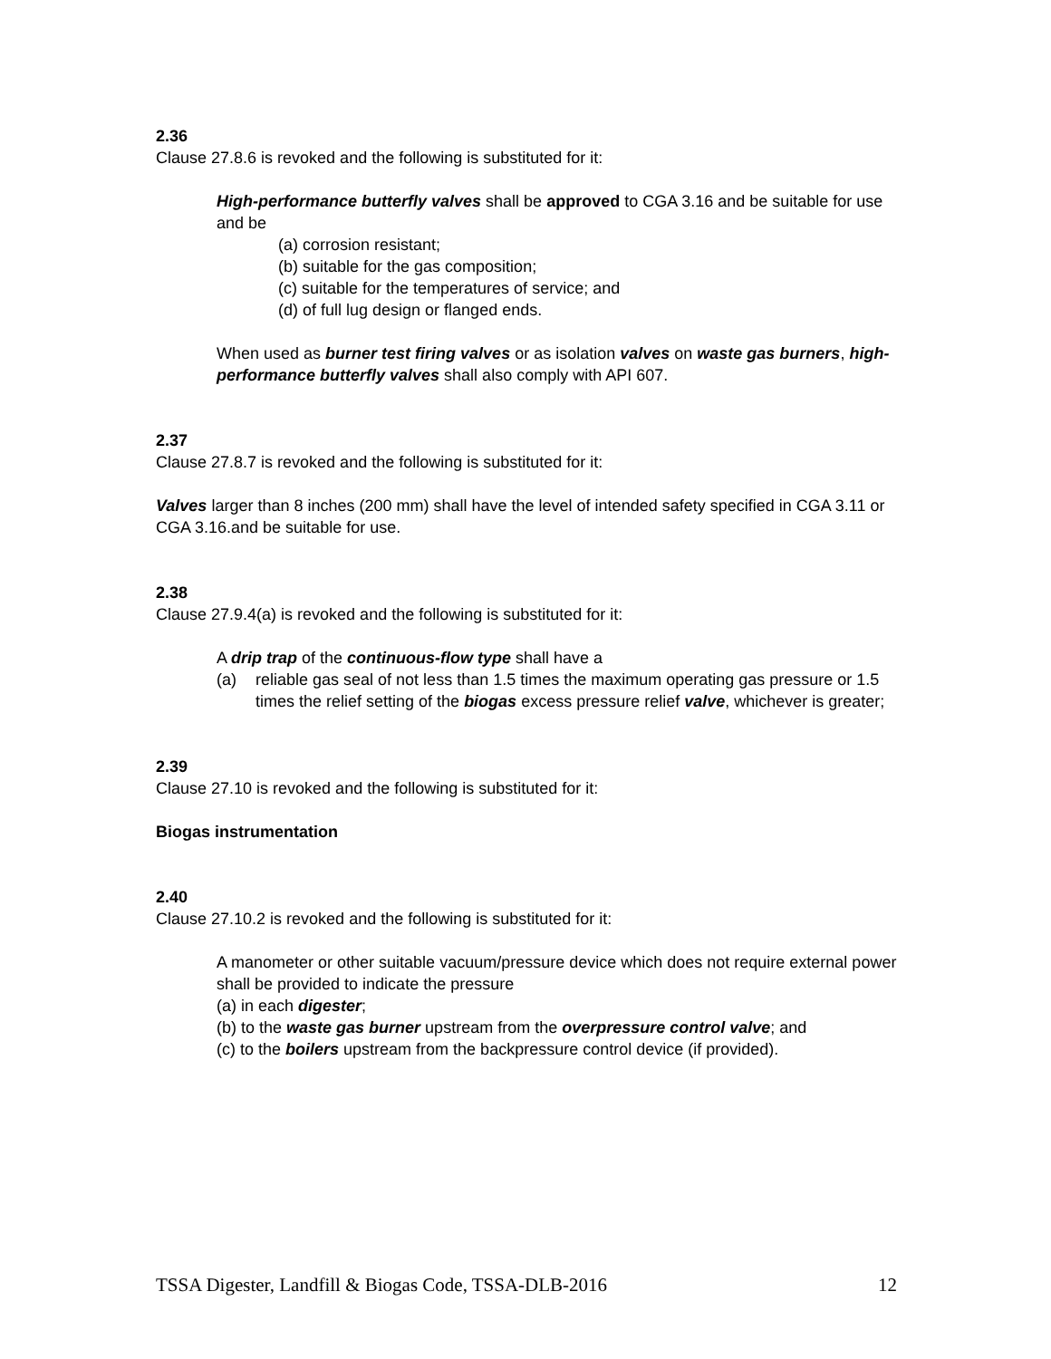2.36
Clause 27.8.6 is revoked and the following is substituted for it:
High-performance butterfly valves shall be approved to CGA 3.16 and be suitable for use and be
(a) corrosion resistant;
(b) suitable for the gas composition;
(c) suitable for the temperatures of service; and
(d) of full lug design or flanged ends.
When used as burner test firing valves or as isolation valves on waste gas burners, high-performance butterfly valves shall also comply with API 607.
2.37
Clause 27.8.7 is revoked and the following is substituted for it:
Valves larger than 8 inches (200 mm) shall have the level of intended safety specified in CGA 3.11 or CGA 3.16.and be suitable for use.
2.38
Clause 27.9.4(a) is revoked and the following is substituted for it:
A drip trap of the continuous-flow type shall have a
(a) reliable gas seal of not less than 1.5 times the maximum operating gas pressure or 1.5 times the relief setting of the biogas excess pressure relief valve, whichever is greater;
2.39
Clause 27.10 is revoked and the following is substituted for it:
Biogas instrumentation
2.40
Clause 27.10.2 is revoked and the following is substituted for it:
A manometer or other suitable vacuum/pressure device which does not require external power shall be provided to indicate the pressure
(a) in each digester;
(b) to the waste gas burner upstream from the overpressure control valve; and
(c) to the boilers upstream from the backpressure control device (if provided).
TSSA Digester, Landfill & Biogas Code, TSSA-DLB-2016 12